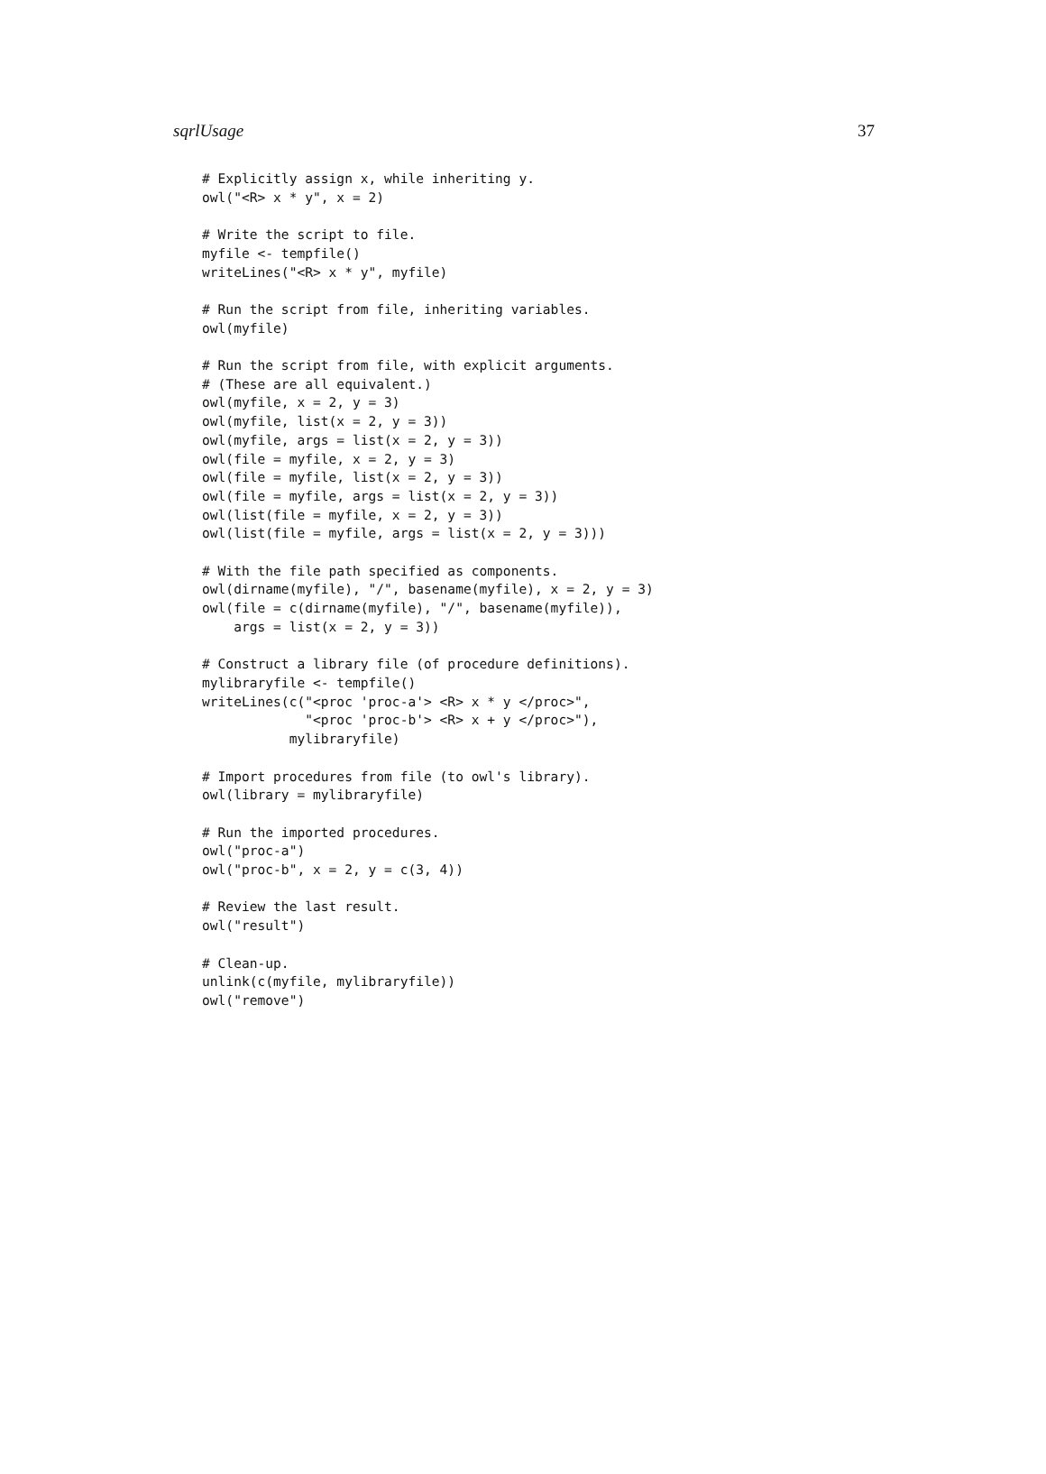sqrlUsage 37
# Explicitly assign x, while inheriting y.
owl("<R> x * y", x = 2)

# Write the script to file.
myfile <- tempfile()
writeLines("<R> x * y", myfile)

# Run the script from file, inheriting variables.
owl(myfile)

# Run the script from file, with explicit arguments.
# (These are all equivalent.)
owl(myfile, x = 2, y = 3)
owl(myfile, list(x = 2, y = 3))
owl(myfile, args = list(x = 2, y = 3))
owl(file = myfile, x = 2, y = 3)
owl(file = myfile, list(x = 2, y = 3))
owl(file = myfile, args = list(x = 2, y = 3))
owl(list(file = myfile, x = 2, y = 3))
owl(list(file = myfile, args = list(x = 2, y = 3)))

# With the file path specified as components.
owl(dirname(myfile), "/", basename(myfile), x = 2, y = 3)
owl(file = c(dirname(myfile), "/", basename(myfile)),
    args = list(x = 2, y = 3))

# Construct a library file (of procedure definitions).
mylibraryfile <- tempfile()
writeLines(c("<proc 'proc-a'> <R> x * y </proc>",
             "<proc 'proc-b'> <R> x + y </proc>"),
           mylibraryfile)

# Import procedures from file (to owl's library).
owl(library = mylibraryfile)

# Run the imported procedures.
owl("proc-a")
owl("proc-b", x = 2, y = c(3, 4))

# Review the last result.
owl("result")

# Clean-up.
unlink(c(myfile, mylibraryfile))
owl("remove")